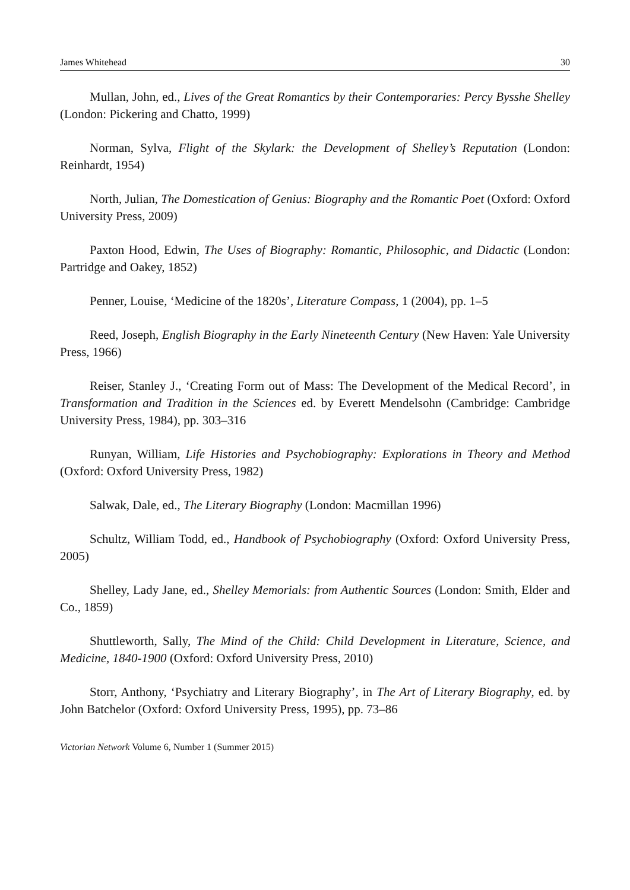James Whitehead 30
Mullan, John, ed., Lives of the Great Romantics by their Contemporaries: Percy Bysshe Shelley (London: Pickering and Chatto, 1999)
Norman, Sylva, Flight of the Skylark: the Development of Shelley’s Reputation (London: Reinhardt, 1954)
North, Julian, The Domestication of Genius: Biography and the Romantic Poet (Oxford: Oxford University Press, 2009)
Paxton Hood, Edwin, The Uses of Biography: Romantic, Philosophic, and Didactic (London: Partridge and Oakey, 1852)
Penner, Louise, ‘Medicine of the 1820s’, Literature Compass, 1 (2004), pp. 1–5
Reed, Joseph, English Biography in the Early Nineteenth Century (New Haven: Yale University Press, 1966)
Reiser, Stanley J., ‘Creating Form out of Mass: The Development of the Medical Record’, in Transformation and Tradition in the Sciences ed. by Everett Mendelsohn (Cambridge: Cambridge University Press, 1984), pp. 303–316
Runyan, William, Life Histories and Psychobiography: Explorations in Theory and Method (Oxford: Oxford University Press, 1982)
Salwak, Dale, ed., The Literary Biography (London: Macmillan 1996)
Schultz, William Todd, ed., Handbook of Psychobiography (Oxford: Oxford University Press, 2005)
Shelley, Lady Jane, ed., Shelley Memorials: from Authentic Sources (London: Smith, Elder and Co., 1859)
Shuttleworth, Sally, The Mind of the Child: Child Development in Literature, Science, and Medicine, 1840-1900 (Oxford: Oxford University Press, 2010)
Storr, Anthony, ‘Psychiatry and Literary Biography’, in The Art of Literary Biography, ed. by John Batchelor (Oxford: Oxford University Press, 1995), pp. 73–86
Victorian Network Volume 6, Number 1 (Summer 2015)